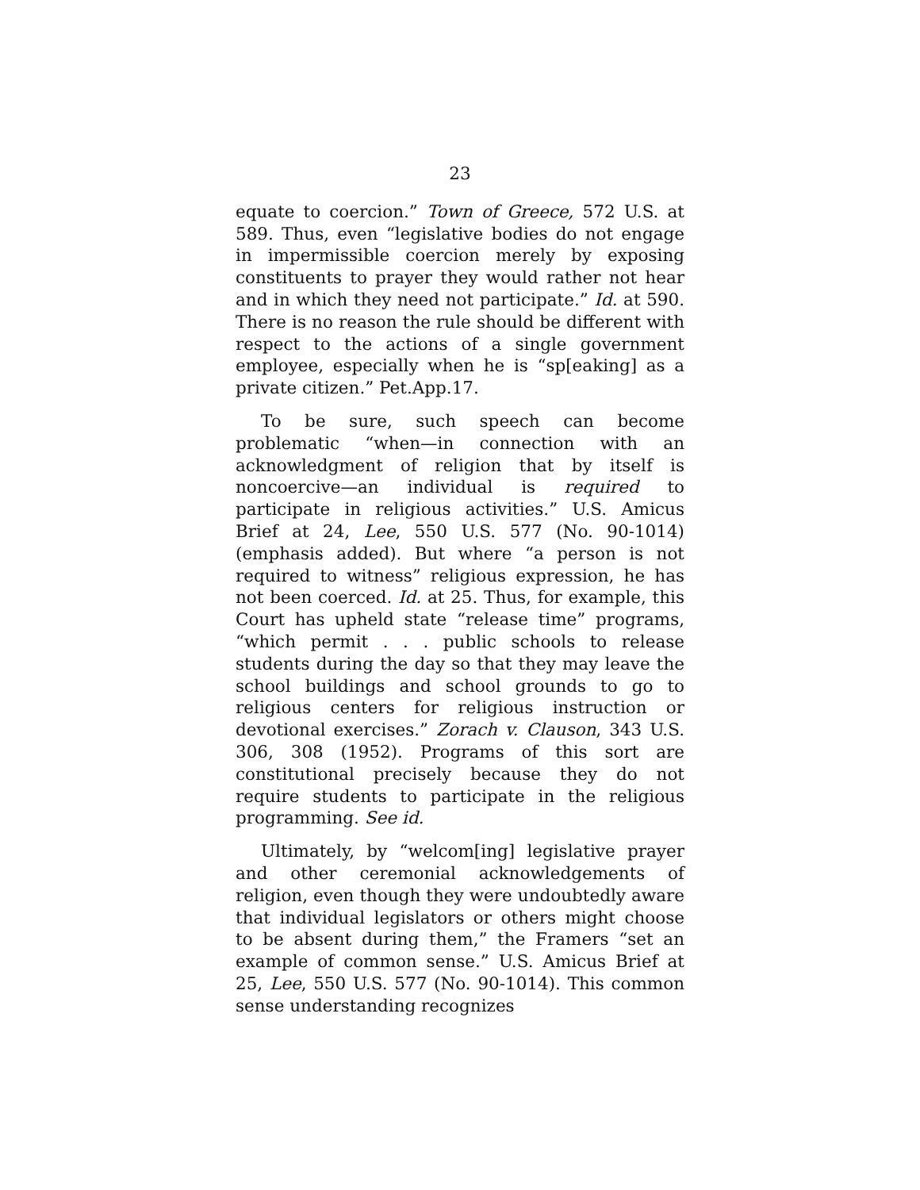23
equate to coercion.” Town of Greece, 572 U.S. at 589. Thus, even “legislative bodies do not engage in impermissible coercion merely by exposing constituents to prayer they would rather not hear and in which they need not participate.” Id. at 590. There is no reason the rule should be different with respect to the actions of a single government employee, especially when he is “sp[eaking] as a private citizen.” Pet.App.17.
To be sure, such speech can become problematic “when—in connection with an acknowledgment of religion that by itself is noncoercive—an individual is required to participate in religious activities.” U.S. Amicus Brief at 24, Lee, 550 U.S. 577 (No. 90-1014) (emphasis added). But where “a person is not required to witness” religious expression, he has not been coerced. Id. at 25. Thus, for example, this Court has upheld state “release time” programs, “which permit . . . public schools to release students during the day so that they may leave the school buildings and school grounds to go to religious centers for religious instruction or devotional exercises.” Zorach v. Clauson, 343 U.S. 306, 308 (1952). Programs of this sort are constitutional precisely because they do not require students to participate in the religious programming. See id.
Ultimately, by “welcom[ing] legislative prayer and other ceremonial acknowledgements of religion, even though they were undoubtedly aware that individual legislators or others might choose to be absent during them,” the Framers “set an example of common sense.” U.S. Amicus Brief at 25, Lee, 550 U.S. 577 (No. 90-1014). This common sense understanding recognizes